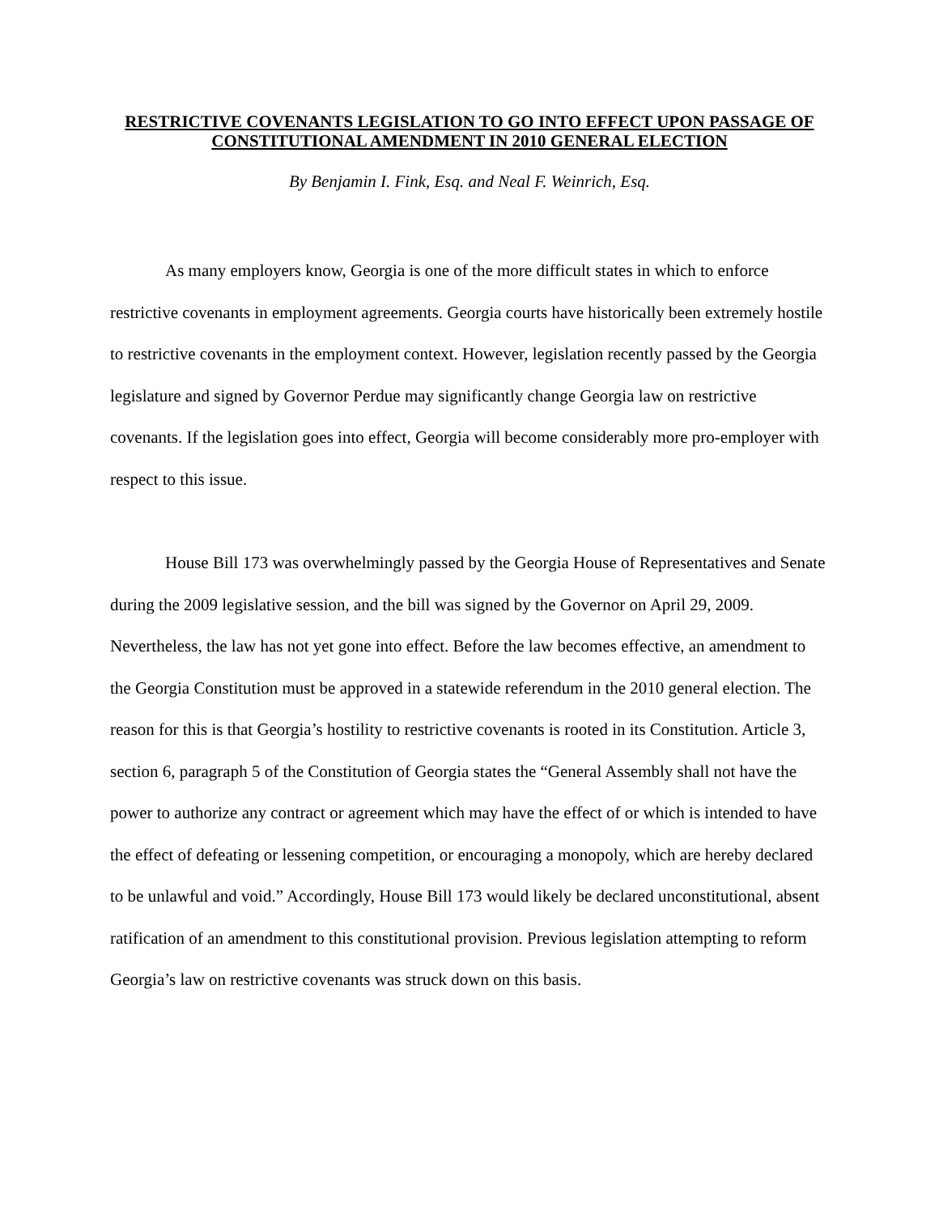RESTRICTIVE COVENANTS LEGISLATION TO GO INTO EFFECT UPON PASSAGE OF CONSTITUTIONAL AMENDMENT IN 2010 GENERAL ELECTION
By Benjamin I. Fink, Esq. and Neal F. Weinrich, Esq.
As many employers know, Georgia is one of the more difficult states in which to enforce restrictive covenants in employment agreements. Georgia courts have historically been extremely hostile to restrictive covenants in the employment context. However, legislation recently passed by the Georgia legislature and signed by Governor Perdue may significantly change Georgia law on restrictive covenants. If the legislation goes into effect, Georgia will become considerably more pro-employer with respect to this issue.
House Bill 173 was overwhelmingly passed by the Georgia House of Representatives and Senate during the 2009 legislative session, and the bill was signed by the Governor on April 29, 2009. Nevertheless, the law has not yet gone into effect. Before the law becomes effective, an amendment to the Georgia Constitution must be approved in a statewide referendum in the 2010 general election. The reason for this is that Georgia’s hostility to restrictive covenants is rooted in its Constitution. Article 3, section 6, paragraph 5 of the Constitution of Georgia states the “General Assembly shall not have the power to authorize any contract or agreement which may have the effect of or which is intended to have the effect of defeating or lessening competition, or encouraging a monopoly, which are hereby declared to be unlawful and void.” Accordingly, House Bill 173 would likely be declared unconstitutional, absent ratification of an amendment to this constitutional provision. Previous legislation attempting to reform Georgia’s law on restrictive covenants was struck down on this basis.